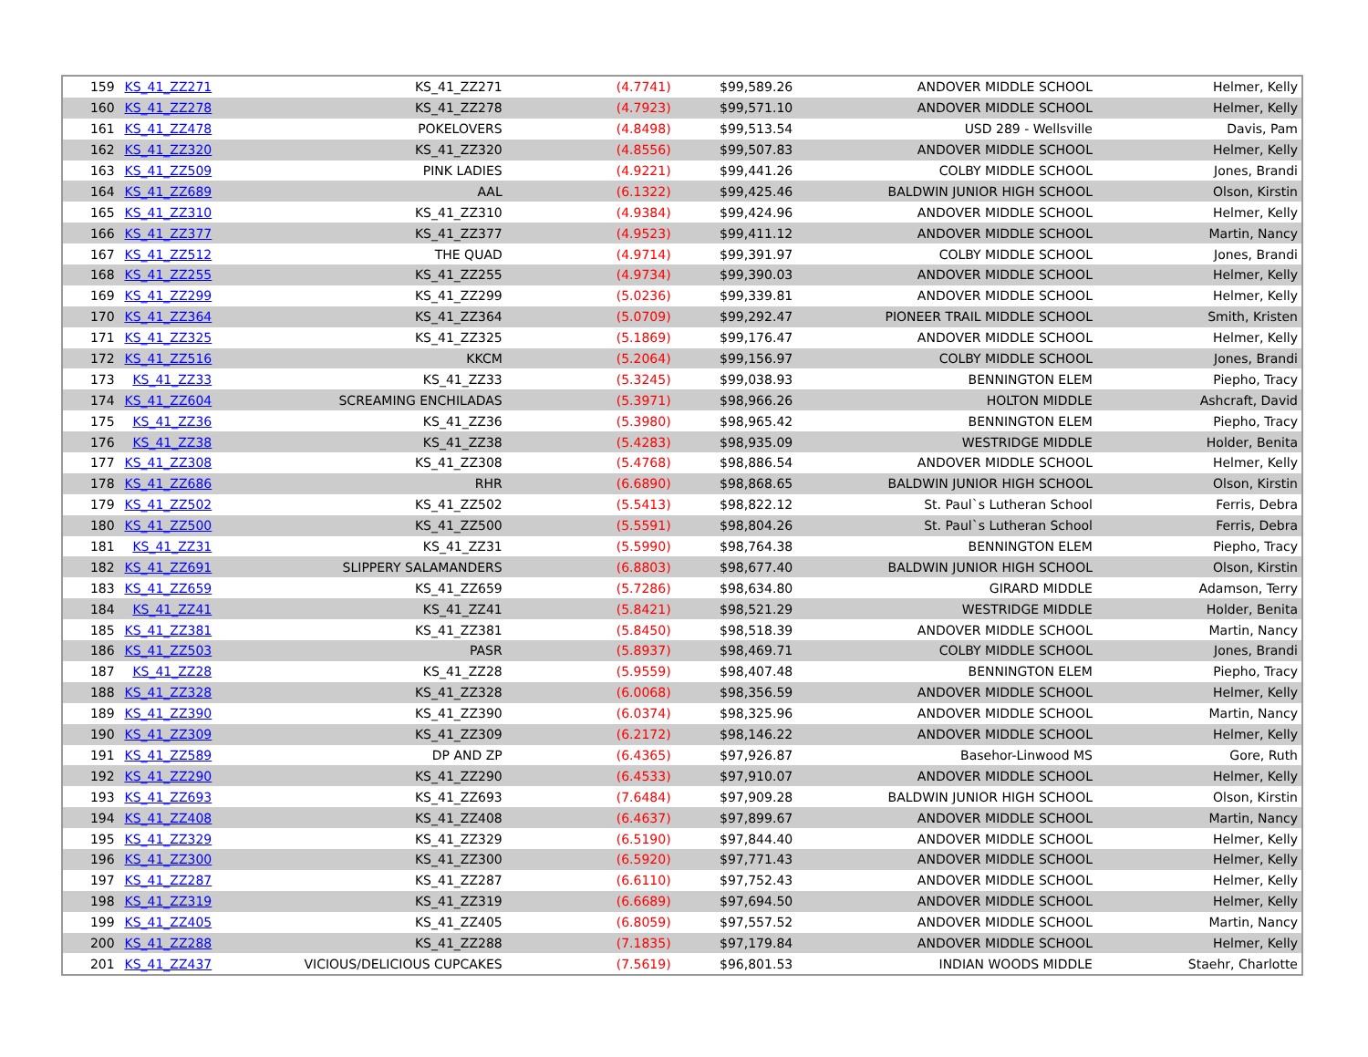| 159 | KS_41_ZZ271 | KS_41_ZZ271 | (4.7741) | $99,589.26 | ANDOVER MIDDLE SCHOOL | Helmer, Kelly |
| 160 | KS_41_ZZ278 | KS_41_ZZ278 | (4.7923) | $99,571.10 | ANDOVER MIDDLE SCHOOL | Helmer, Kelly |
| 161 | KS_41_ZZ478 | POKELOVERS | (4.8498) | $99,513.54 | USD 289 - Wellsville | Davis, Pam |
| 162 | KS_41_ZZ320 | KS_41_ZZ320 | (4.8556) | $99,507.83 | ANDOVER MIDDLE SCHOOL | Helmer, Kelly |
| 163 | KS_41_ZZ509 | PINK LADIES | (4.9221) | $99,441.26 | COLBY MIDDLE SCHOOL | Jones, Brandi |
| 164 | KS_41_ZZ689 | AAL | (6.1322) | $99,425.46 | BALDWIN JUNIOR HIGH SCHOOL | Olson, Kirstin |
| 165 | KS_41_ZZ310 | KS_41_ZZ310 | (4.9384) | $99,424.96 | ANDOVER MIDDLE SCHOOL | Helmer, Kelly |
| 166 | KS_41_ZZ377 | KS_41_ZZ377 | (4.9523) | $99,411.12 | ANDOVER MIDDLE SCHOOL | Martin, Nancy |
| 167 | KS_41_ZZ512 | THE QUAD | (4.9714) | $99,391.97 | COLBY MIDDLE SCHOOL | Jones, Brandi |
| 168 | KS_41_ZZ255 | KS_41_ZZ255 | (4.9734) | $99,390.03 | ANDOVER MIDDLE SCHOOL | Helmer, Kelly |
| 169 | KS_41_ZZ299 | KS_41_ZZ299 | (5.0236) | $99,339.81 | ANDOVER MIDDLE SCHOOL | Helmer, Kelly |
| 170 | KS_41_ZZ364 | KS_41_ZZ364 | (5.0709) | $99,292.47 | PIONEER TRAIL MIDDLE SCHOOL | Smith, Kristen |
| 171 | KS_41_ZZ325 | KS_41_ZZ325 | (5.1869) | $99,176.47 | ANDOVER MIDDLE SCHOOL | Helmer, Kelly |
| 172 | KS_41_ZZ516 | KKCM | (5.2064) | $99,156.97 | COLBY MIDDLE SCHOOL | Jones, Brandi |
| 173 | KS_41_ZZ33 | KS_41_ZZ33 | (5.3245) | $99,038.93 | BENNINGTON ELEM | Piepho, Tracy |
| 174 | KS_41_ZZ604 | SCREAMING ENCHILADAS | (5.3971) | $98,966.26 | HOLTON MIDDLE | Ashcraft, David |
| 175 | KS_41_ZZ36 | KS_41_ZZ36 | (5.3980) | $98,965.42 | BENNINGTON ELEM | Piepho, Tracy |
| 176 | KS_41_ZZ38 | KS_41_ZZ38 | (5.4283) | $98,935.09 | WESTRIDGE MIDDLE | Holder, Benita |
| 177 | KS_41_ZZ308 | KS_41_ZZ308 | (5.4768) | $98,886.54 | ANDOVER MIDDLE SCHOOL | Helmer, Kelly |
| 178 | KS_41_ZZ686 | RHR | (6.6890) | $98,868.65 | BALDWIN JUNIOR HIGH SCHOOL | Olson, Kirstin |
| 179 | KS_41_ZZ502 | KS_41_ZZ502 | (5.5413) | $98,822.12 | St. Paul`s Lutheran School | Ferris, Debra |
| 180 | KS_41_ZZ500 | KS_41_ZZ500 | (5.5591) | $98,804.26 | St. Paul`s Lutheran School | Ferris, Debra |
| 181 | KS_41_ZZ31 | KS_41_ZZ31 | (5.5990) | $98,764.38 | BENNINGTON ELEM | Piepho, Tracy |
| 182 | KS_41_ZZ691 | SLIPPERY SALAMANDERS | (6.8803) | $98,677.40 | BALDWIN JUNIOR HIGH SCHOOL | Olson, Kirstin |
| 183 | KS_41_ZZ659 | KS_41_ZZ659 | (5.7286) | $98,634.80 | GIRARD MIDDLE | Adamson, Terry |
| 184 | KS_41_ZZ41 | KS_41_ZZ41 | (5.8421) | $98,521.29 | WESTRIDGE MIDDLE | Holder, Benita |
| 185 | KS_41_ZZ381 | KS_41_ZZ381 | (5.8450) | $98,518.39 | ANDOVER MIDDLE SCHOOL | Martin, Nancy |
| 186 | KS_41_ZZ503 | PASR | (5.8937) | $98,469.71 | COLBY MIDDLE SCHOOL | Jones, Brandi |
| 187 | KS_41_ZZ28 | KS_41_ZZ28 | (5.9559) | $98,407.48 | BENNINGTON ELEM | Piepho, Tracy |
| 188 | KS_41_ZZ328 | KS_41_ZZ328 | (6.0068) | $98,356.59 | ANDOVER MIDDLE SCHOOL | Helmer, Kelly |
| 189 | KS_41_ZZ390 | KS_41_ZZ390 | (6.0374) | $98,325.96 | ANDOVER MIDDLE SCHOOL | Martin, Nancy |
| 190 | KS_41_ZZ309 | KS_41_ZZ309 | (6.2172) | $98,146.22 | ANDOVER MIDDLE SCHOOL | Helmer, Kelly |
| 191 | KS_41_ZZ589 | DP AND ZP | (6.4365) | $97,926.87 | Basehor-Linwood MS | Gore, Ruth |
| 192 | KS_41_ZZ290 | KS_41_ZZ290 | (6.4533) | $97,910.07 | ANDOVER MIDDLE SCHOOL | Helmer, Kelly |
| 193 | KS_41_ZZ693 | KS_41_ZZ693 | (7.6484) | $97,909.28 | BALDWIN JUNIOR HIGH SCHOOL | Olson, Kirstin |
| 194 | KS_41_ZZ408 | KS_41_ZZ408 | (6.4637) | $97,899.67 | ANDOVER MIDDLE SCHOOL | Martin, Nancy |
| 195 | KS_41_ZZ329 | KS_41_ZZ329 | (6.5190) | $97,844.40 | ANDOVER MIDDLE SCHOOL | Helmer, Kelly |
| 196 | KS_41_ZZ300 | KS_41_ZZ300 | (6.5920) | $97,771.43 | ANDOVER MIDDLE SCHOOL | Helmer, Kelly |
| 197 | KS_41_ZZ287 | KS_41_ZZ287 | (6.6110) | $97,752.43 | ANDOVER MIDDLE SCHOOL | Helmer, Kelly |
| 198 | KS_41_ZZ319 | KS_41_ZZ319 | (6.6689) | $97,694.50 | ANDOVER MIDDLE SCHOOL | Helmer, Kelly |
| 199 | KS_41_ZZ405 | KS_41_ZZ405 | (6.8059) | $97,557.52 | ANDOVER MIDDLE SCHOOL | Martin, Nancy |
| 200 | KS_41_ZZ288 | KS_41_ZZ288 | (7.1835) | $97,179.84 | ANDOVER MIDDLE SCHOOL | Helmer, Kelly |
| 201 | KS_41_ZZ437 | VICIOUS/DELICIOUS CUPCAKES | (7.5619) | $96,801.53 | INDIAN WOODS MIDDLE | Staehr, Charlotte |